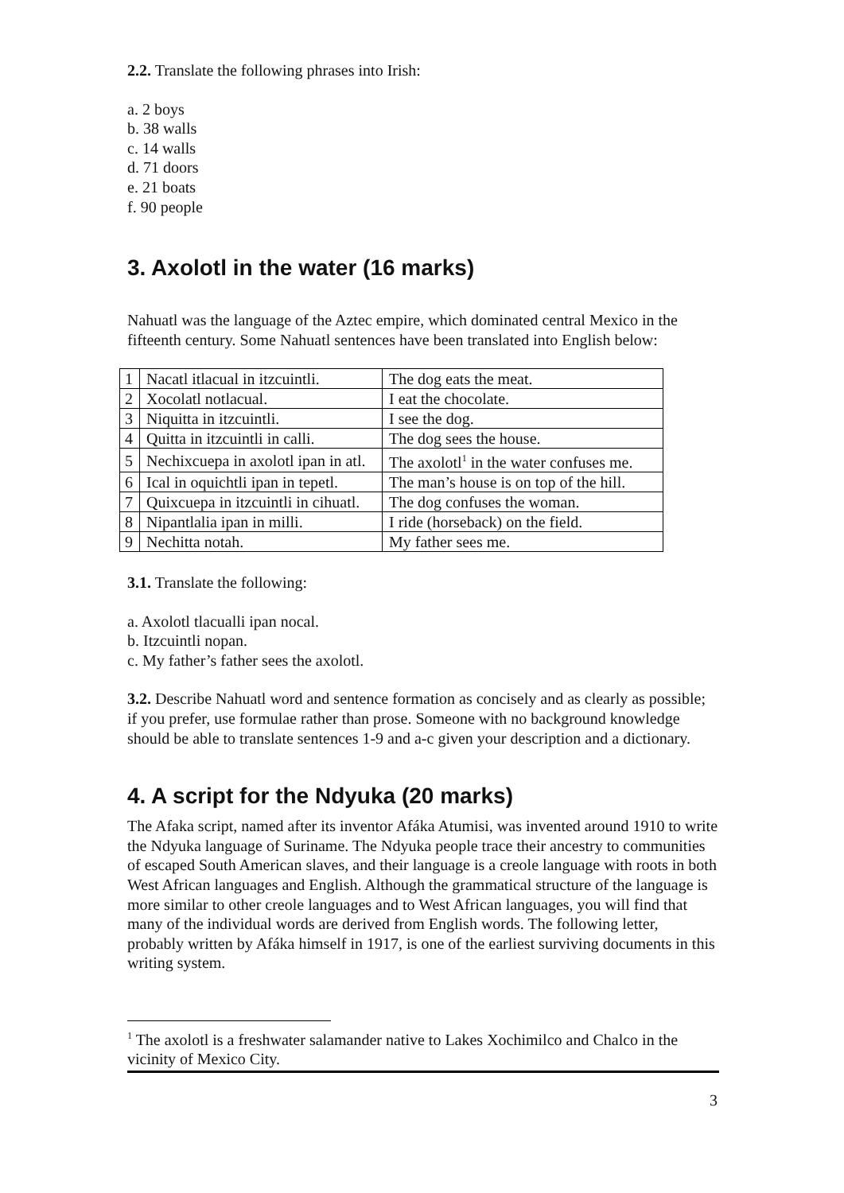2.2. Translate the following phrases into Irish:
a. 2 boys
b. 38 walls
c. 14 walls
d. 71 doors
e. 21 boats
f. 90 people
3. Axolotl in the water (16 marks)
Nahuatl was the language of the Aztec empire, which dominated central Mexico in the fifteenth century. Some Nahuatl sentences have been translated into English below:
| 1 | Nacatl itlacual in itzcuintli. | The dog eats the meat. |
| 2 | Xocolatl notlacual. | I eat the chocolate. |
| 3 | Niquitta in itzcuintli. | I see the dog. |
| 4 | Quitta in itzcuintli in calli. | The dog sees the house. |
| 5 | Nechixcuepa in axolotl ipan in atl. | The axolotl<sup>1</sup> in the water confuses me. |
| 6 | Ical in oquichtli ipan in tepetl. | The man’s house is on top of the hill. |
| 7 | Quixcuepa in itzcuintli in cihuatl. | The dog confuses the woman. |
| 8 | Nipantlalia ipan in milli. | I ride (horseback) on the field. |
| 9 | Nechitta notah. | My father sees me. |
3.1. Translate the following:
a. Axolotl tlacualli ipan nocal.
b. Itzcuintli nopan.
c. My father’s father sees the axolotl.
3.2. Describe Nahuatl word and sentence formation as concisely and as clearly as possible; if you prefer, use formulae rather than prose. Someone with no background knowledge should be able to translate sentences 1-9 and a-c given your description and a dictionary.
4. A script for the Ndyuka (20 marks)
The Afaka script, named after its inventor Afáka Atumisi, was invented around 1910 to write the Ndyuka language of Suriname. The Ndyuka people trace their ancestry to communities of escaped South American slaves, and their language is a creole language with roots in both West African languages and English. Although the grammatical structure of the language is more similar to other creole languages and to West African languages, you will find that many of the individual words are derived from English words. The following letter, probably written by Afáka himself in 1917, is one of the earliest surviving documents in this writing system.
<sup>1</sup> The axolotl is a freshwater salamander native to Lakes Xochimilco and Chalco in the vicinity of Mexico City.
3